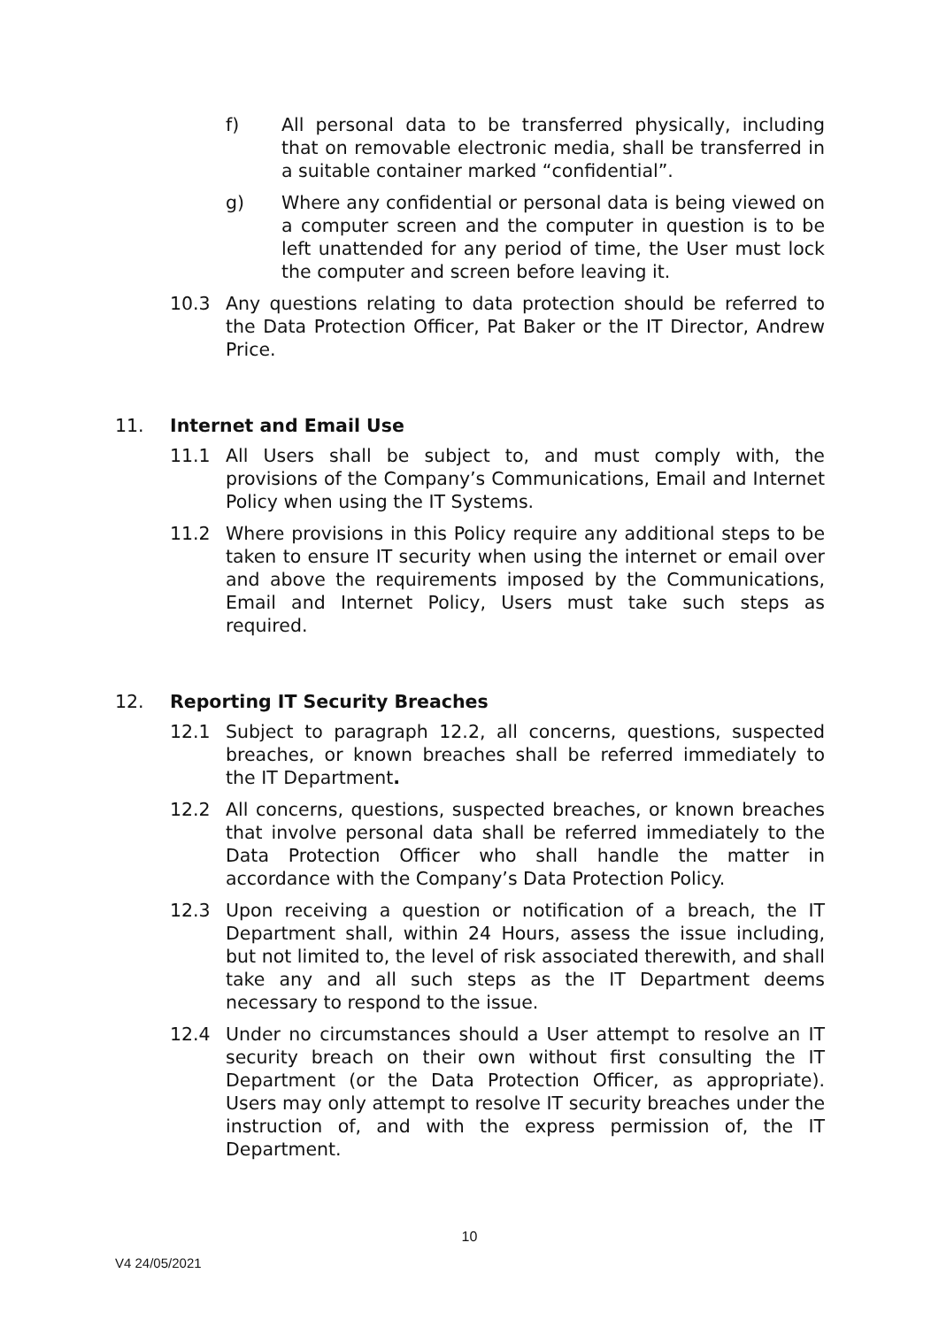f) All personal data to be transferred physically, including that on removable electronic media, shall be transferred in a suitable container marked “confidential”.
g) Where any confidential or personal data is being viewed on a computer screen and the computer in question is to be left unattended for any period of time, the User must lock the computer and screen before leaving it.
10.3 Any questions relating to data protection should be referred to the Data Protection Officer, Pat Baker or the IT Director, Andrew Price.
11. Internet and Email Use
11.1 All Users shall be subject to, and must comply with, the provisions of the Company’s Communications, Email and Internet Policy when using the IT Systems.
11.2 Where provisions in this Policy require any additional steps to be taken to ensure IT security when using the internet or email over and above the requirements imposed by the Communications, Email and Internet Policy, Users must take such steps as required.
12. Reporting IT Security Breaches
12.1 Subject to paragraph 12.2, all concerns, questions, suspected breaches, or known breaches shall be referred immediately to the IT Department.
12.2 All concerns, questions, suspected breaches, or known breaches that involve personal data shall be referred immediately to the Data Protection Officer who shall handle the matter in accordance with the Company’s Data Protection Policy.
12.3 Upon receiving a question or notification of a breach, the IT Department shall, within 24 Hours, assess the issue including, but not limited to, the level of risk associated therewith, and shall take any and all such steps as the IT Department deems necessary to respond to the issue.
12.4 Under no circumstances should a User attempt to resolve an IT security breach on their own without first consulting the IT Department (or the Data Protection Officer, as appropriate). Users may only attempt to resolve IT security breaches under the instruction of, and with the express permission of, the IT Department.
10
V4 24/05/2021